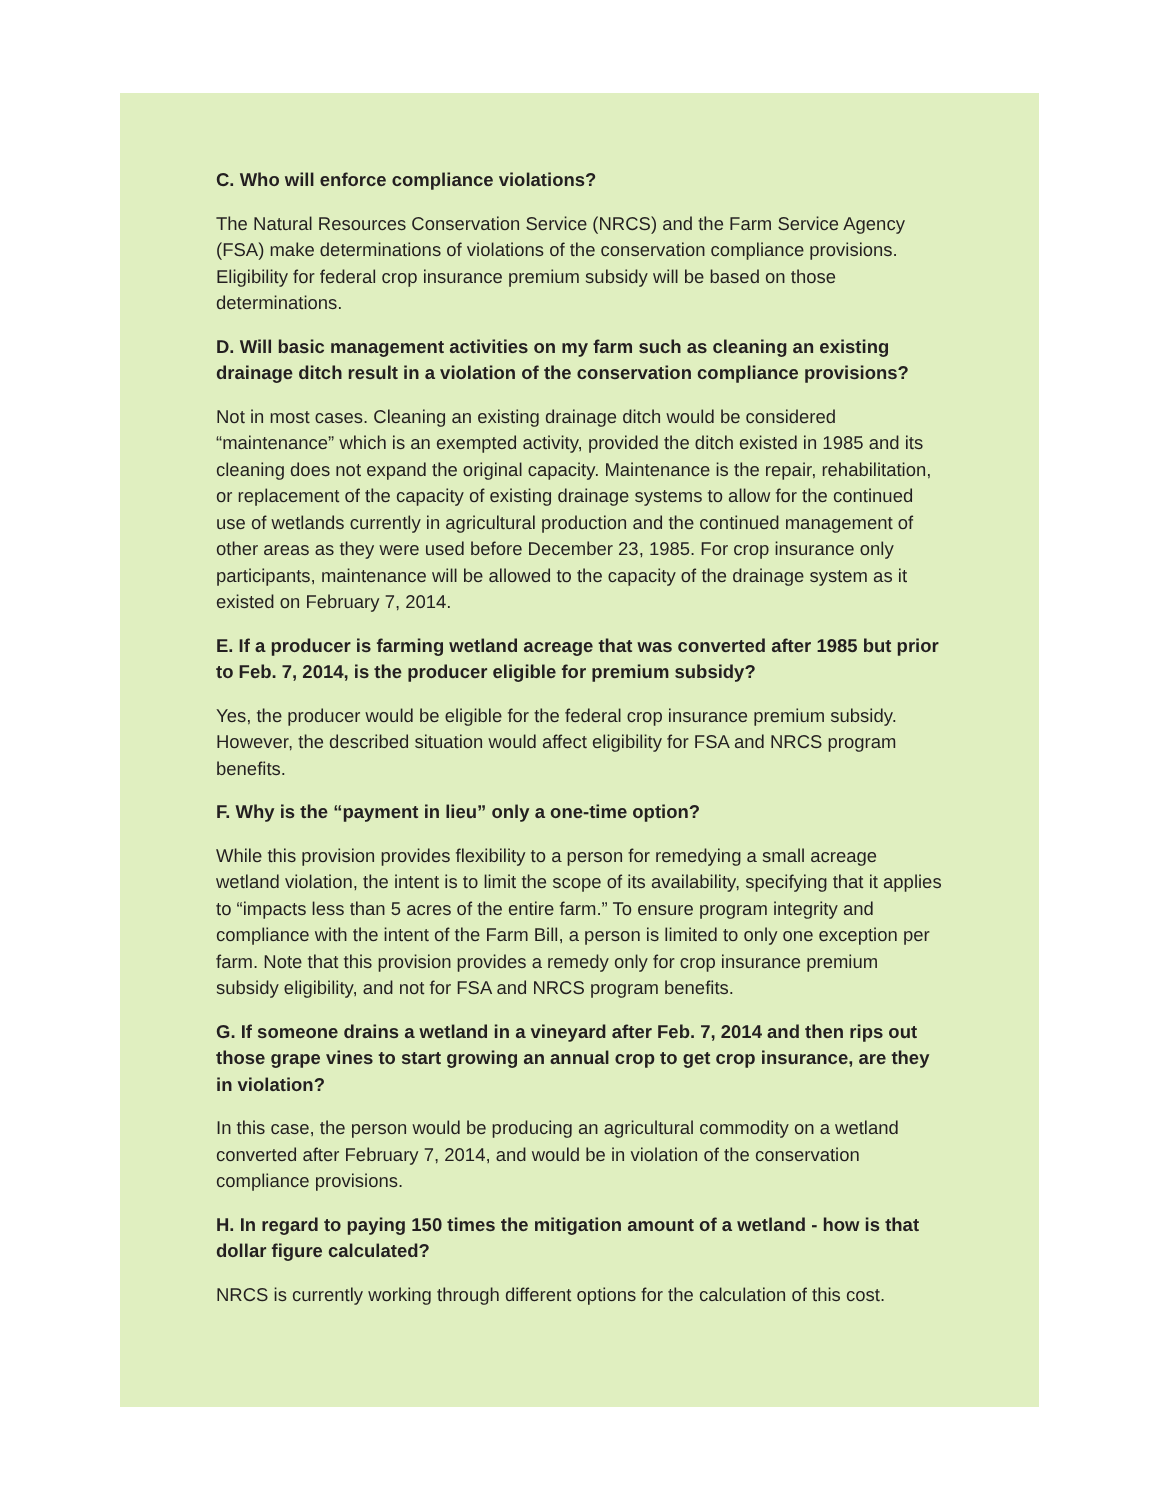C. Who will enforce compliance violations?
The Natural Resources Conservation Service (NRCS) and the Farm Service Agency (FSA) make determinations of violations of the conservation compliance provisions. Eligibility for federal crop insurance premium subsidy will be based on those determinations.
D. Will basic management activities on my farm such as cleaning an existing drainage ditch result in a violation of the conservation compliance provisions?
Not in most cases. Cleaning an existing drainage ditch would be considered “maintenance” which is an exempted activity, provided the ditch existed in 1985 and its cleaning does not expand the original capacity. Maintenance is the repair, rehabilitation, or replacement of the capacity of existing drainage systems to allow for the continued use of wetlands currently in agricultural production and the continued management of other areas as they were used before December 23, 1985. For crop insurance only participants, maintenance will be allowed to the capacity of the drainage system as it existed on February 7, 2014.
E. If a producer is farming wetland acreage that was converted after 1985 but prior to Feb. 7, 2014, is the producer eligible for premium subsidy?
Yes, the producer would be eligible for the federal crop insurance premium subsidy. However, the described situation would affect eligibility for FSA and NRCS program benefits.
F. Why is the “payment in lieu” only a one-time option?
While this provision provides flexibility to a person for remedying a small acreage wetland violation, the intent is to limit the scope of its availability, specifying that it applies to “impacts less than 5 acres of the entire farm.” To ensure program integrity and compliance with the intent of the Farm Bill, a person is limited to only one exception per farm. Note that this provision provides a remedy only for crop insurance premium subsidy eligibility, and not for FSA and NRCS program benefits.
G. If someone drains a wetland in a vineyard after Feb. 7, 2014 and then rips out those grape vines to start growing an annual crop to get crop insurance, are they in violation?
In this case, the person would be producing an agricultural commodity on a wetland converted after February 7, 2014, and would be in violation of the conservation compliance provisions.
H. In regard to paying 150 times the mitigation amount of a wetland - how is that dollar figure calculated?
NRCS is currently working through different options for the calculation of this cost.